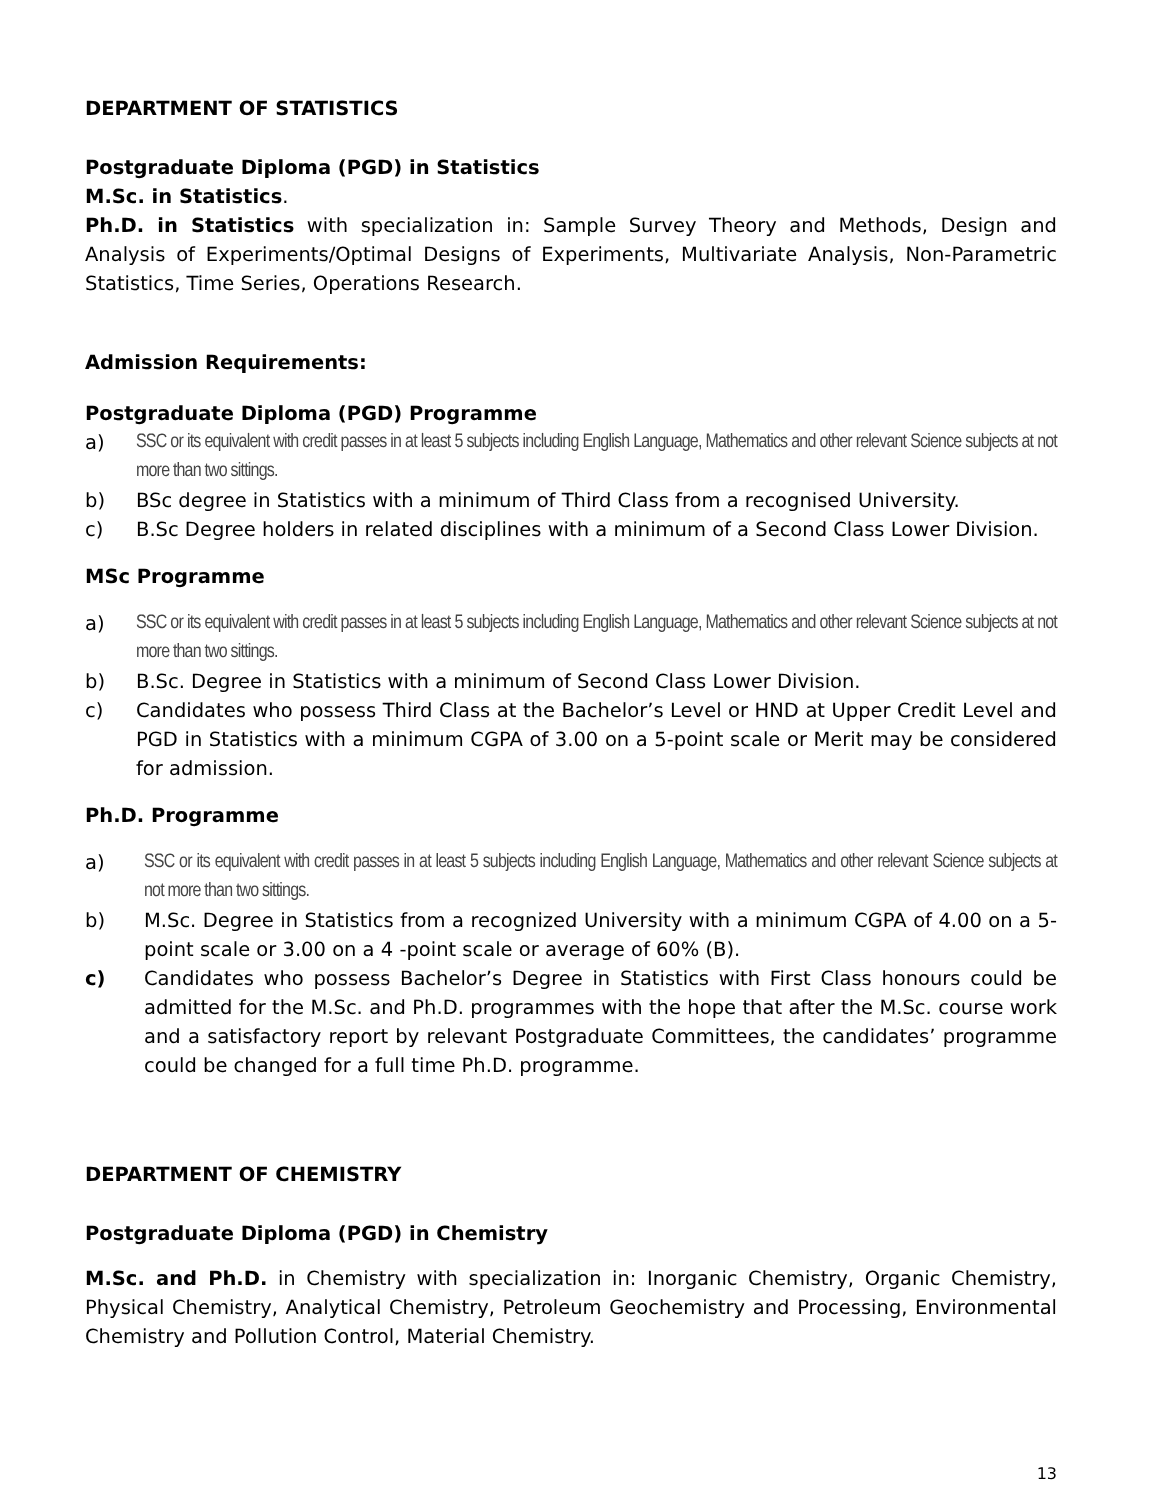DEPARTMENT OF STATISTICS
Postgraduate Diploma (PGD) in Statistics
M.Sc. in Statistics.
Ph.D. in Statistics with specialization in: Sample Survey Theory and Methods, Design and Analysis of Experiments/Optimal Designs of Experiments, Multivariate Analysis, Non-Parametric Statistics, Time Series, Operations Research.
Admission Requirements:
Postgraduate Diploma (PGD) Programme
a) SSC or its equivalent with credit passes in at least 5 subjects including English Language, Mathematics and other relevant Science subjects at not more than two sittings.
b) BSc degree in Statistics with a minimum of Third Class from a recognised University.
c) B.Sc Degree holders in related disciplines with a minimum of a Second Class Lower Division.
MSc Programme
a) SSC or its equivalent with credit passes in at least 5 subjects including English Language, Mathematics and other relevant Science subjects at not more than two sittings.
b) B.Sc. Degree in Statistics with a minimum of Second Class Lower Division.
c) Candidates who possess Third Class at the Bachelor’s Level or HND at Upper Credit Level and PGD in Statistics with a minimum CGPA of 3.00 on a 5-point scale or Merit may be considered for admission.
Ph.D. Programme
a) SSC or its equivalent with credit passes in at least 5 subjects including English Language, Mathematics and other relevant Science subjects at not more than two sittings.
b) M.Sc. Degree in Statistics from a recognized University with a minimum CGPA of 4.00 on a 5- point scale or 3.00 on a 4 -point scale or average of 60% (B).
c) Candidates who possess Bachelor’s Degree in Statistics with First Class honours could be admitted for the M.Sc. and Ph.D. programmes with the hope that after the M.Sc. course work and a satisfactory report by relevant Postgraduate Committees, the candidates’ programme could be changed for a full time Ph.D. programme.
DEPARTMENT OF CHEMISTRY
Postgraduate Diploma (PGD) in Chemistry
M.Sc. and Ph.D. in Chemistry with specialization in: Inorganic Chemistry, Organic Chemistry, Physical Chemistry, Analytical Chemistry, Petroleum Geochemistry and Processing, Environmental Chemistry and Pollution Control, Material Chemistry.
13